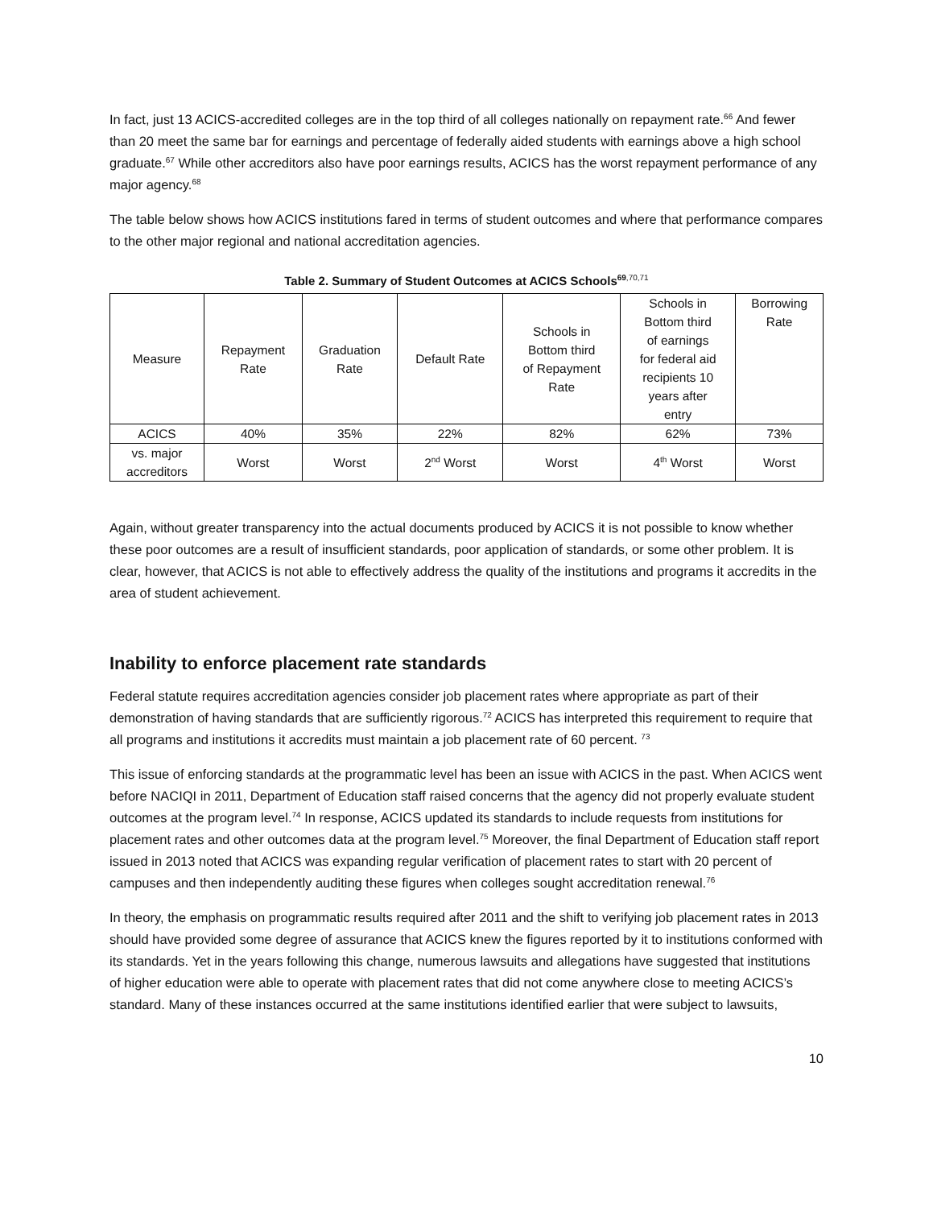In fact, just 13 ACICS-accredited colleges are in the top third of all colleges nationally on repayment rate.<sup>66</sup> And fewer than 20 meet the same bar for earnings and percentage of federally aided students with earnings above a high school graduate.<sup>67</sup> While other accreditors also have poor earnings results, ACICS has the worst repayment performance of any major agency.<sup>68</sup>
The table below shows how ACICS institutions fared in terms of student outcomes and where that performance compares to the other major regional and national accreditation agencies.
Table 2. Summary of Student Outcomes at ACICS Schools<sup>69</sup><sup>,70,71</sup>
| Measure | Repayment Rate | Graduation Rate | Default Rate | Schools in Bottom third of Repayment Rate | Schools in Bottom third of earnings for federal aid recipients 10 years after entry | Borrowing Rate |
| ACICS | 40% | 35% | 22% | 82% | 62% | 73% |
| vs. major accreditors | Worst | Worst | 2<sup>nd</sup> Worst | Worst | 4<sup>th</sup> Worst | Worst |
Again, without greater transparency into the actual documents produced by ACICS it is not possible to know whether these poor outcomes are a result of insufficient standards, poor application of standards, or some other problem. It is clear, however, that ACICS is not able to effectively address the quality of the institutions and programs it accredits in the area of student achievement.
Inability to enforce placement rate standards
Federal statute requires accreditation agencies consider job placement rates where appropriate as part of their demonstration of having standards that are sufficiently rigorous.<sup>72</sup> ACICS has interpreted this requirement to require that all programs and institutions it accredits must maintain a job placement rate of 60 percent. <sup>73</sup>
This issue of enforcing standards at the programmatic level has been an issue with ACICS in the past. When ACICS went before NACIQI in 2011, Department of Education staff raised concerns that the agency did not properly evaluate student outcomes at the program level.<sup>74</sup> In response, ACICS updated its standards to include requests from institutions for placement rates and other outcomes data at the program level.<sup>75</sup> Moreover, the final Department of Education staff report issued in 2013 noted that ACICS was expanding regular verification of placement rates to start with 20 percent of campuses and then independently auditing these figures when colleges sought accreditation renewal.<sup>76</sup>
In theory, the emphasis on programmatic results required after 2011 and the shift to verifying job placement rates in 2013 should have provided some degree of assurance that ACICS knew the figures reported by it to institutions conformed with its standards. Yet in the years following this change, numerous lawsuits and allegations have suggested that institutions of higher education were able to operate with placement rates that did not come anywhere close to meeting ACICS’s standard. Many of these instances occurred at the same institutions identified earlier that were subject to lawsuits,
10